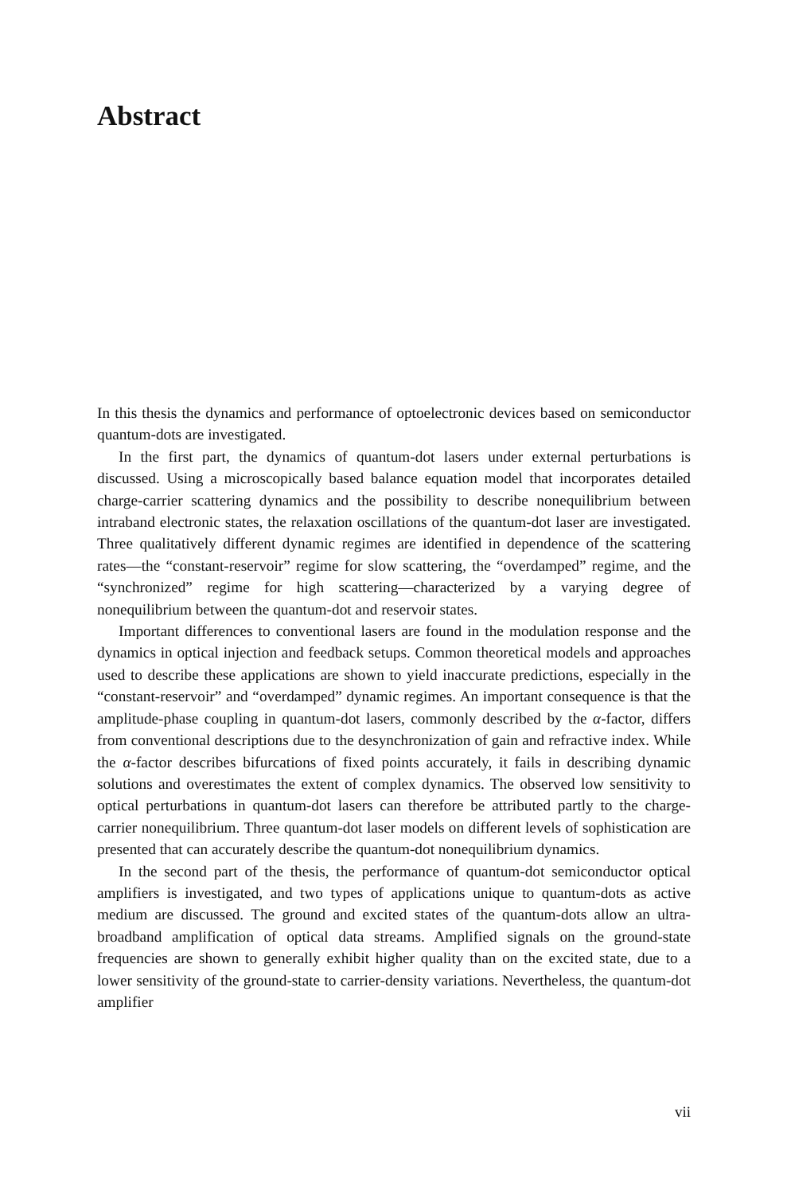Abstract
In this thesis the dynamics and performance of optoelectronic devices based on semiconductor quantum-dots are investigated.
In the first part, the dynamics of quantum-dot lasers under external perturbations is discussed. Using a microscopically based balance equation model that incorporates detailed charge-carrier scattering dynamics and the possibility to describe nonequilibrium between intraband electronic states, the relaxation oscillations of the quantum-dot laser are investigated. Three qualitatively different dynamic regimes are identified in dependence of the scattering rates—the “constant-reservoir” regime for slow scattering, the “overdamped” regime, and the “synchronized” regime for high scattering—characterized by a varying degree of nonequilibrium between the quantum-dot and reservoir states.
Important differences to conventional lasers are found in the modulation response and the dynamics in optical injection and feedback setups. Common theoretical models and approaches used to describe these applications are shown to yield inaccurate predictions, especially in the “constant-reservoir” and “overdamped” dynamic regimes. An important consequence is that the amplitude-phase coupling in quantum-dot lasers, commonly described by the α-factor, differs from conventional descriptions due to the desynchronization of gain and refractive index. While the α-factor describes bifurcations of fixed points accurately, it fails in describing dynamic solutions and overestimates the extent of complex dynamics. The observed low sensitivity to optical perturbations in quantum-dot lasers can therefore be attributed partly to the charge-carrier nonequilibrium. Three quantum-dot laser models on different levels of sophistication are presented that can accurately describe the quantum-dot nonequilibrium dynamics.
In the second part of the thesis, the performance of quantum-dot semiconductor optical amplifiers is investigated, and two types of applications unique to quantum-dots as active medium are discussed. The ground and excited states of the quantum-dots allow an ultra-broadband amplification of optical data streams. Amplified signals on the ground-state frequencies are shown to generally exhibit higher quality than on the excited state, due to a lower sensitivity of the ground-state to carrier-density variations. Nevertheless, the quantum-dot amplifier
vii